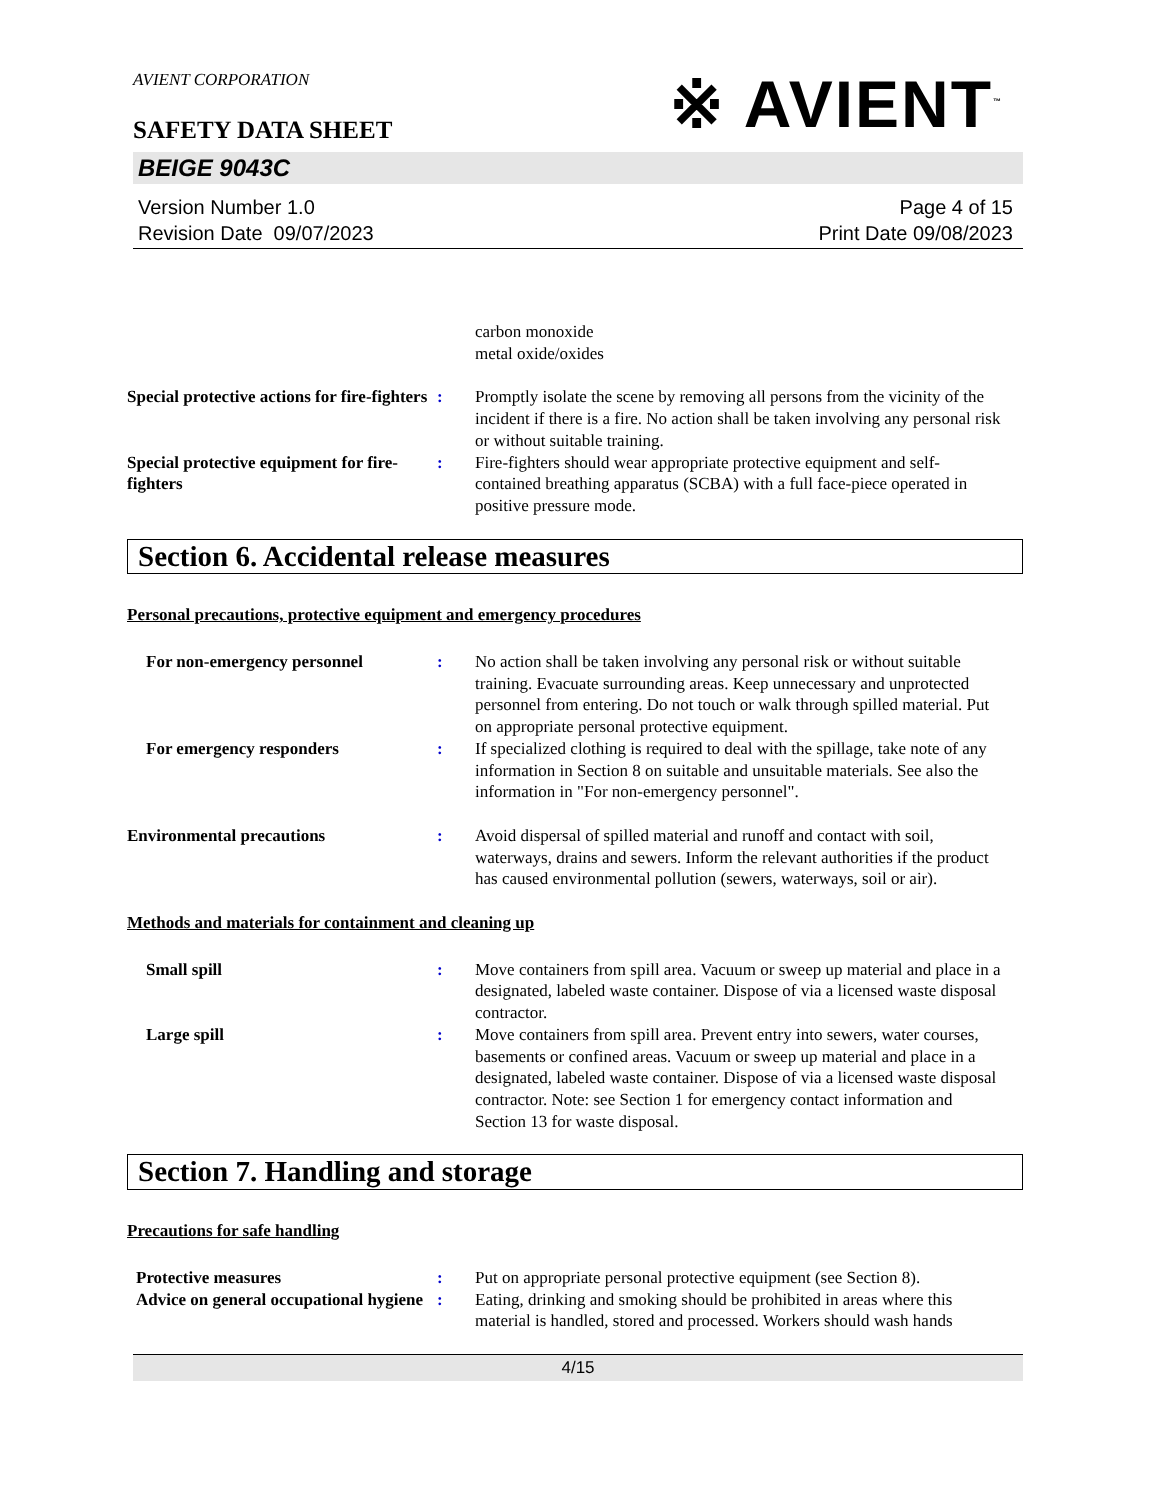AVIENT CORPORATION
SAFETY DATA SHEET
※ AVIENT<sup>™</sup>
BEIGE 9043C
Version Number 1.0
Revision Date 09/07/2023
Page 4 of 15
Print Date 09/08/2023
carbon monoxide
metal oxide/oxides
Special protective actions for fire-fighters
: Promptly isolate the scene by removing all persons from the vicinity of the incident if there is a fire. No action shall be taken involving any personal risk or without suitable training.
Special protective equipment for fire-fighters
: Fire-fighters should wear appropriate protective equipment and self-contained breathing apparatus (SCBA) with a full face-piece operated in positive pressure mode.
Section 6. Accidental release measures
Personal precautions, protective equipment and emergency procedures
For non-emergency personnel : No action shall be taken involving any personal risk or without suitable training. Evacuate surrounding areas. Keep unnecessary and unprotected personnel from entering. Do not touch or walk through spilled material. Put on appropriate personal protective equipment.
For emergency responders : If specialized clothing is required to deal with the spillage, take note of any information in Section 8 on suitable and unsuitable materials. See also the information in "For non-emergency personnel".
Environmental precautions : Avoid dispersal of spilled material and runoff and contact with soil, waterways, drains and sewers. Inform the relevant authorities if the product has caused environmental pollution (sewers, waterways, soil or air).
Methods and materials for containment and cleaning up
Small spill : Move containers from spill area. Vacuum or sweep up material and place in a designated, labeled waste container. Dispose of via a licensed waste disposal contractor.
Large spill : Move containers from spill area. Prevent entry into sewers, water courses, basements or confined areas. Vacuum or sweep up material and place in a designated, labeled waste container. Dispose of via a licensed waste disposal contractor. Note: see Section 1 for emergency contact information and Section 13 for waste disposal.
Section 7. Handling and storage
Precautions for safe handling
Protective measures : Put on appropriate personal protective equipment (see Section 8).
Advice on general occupational hygiene
: Eating, drinking and smoking should be prohibited in areas where this material is handled, stored and processed. Workers should wash hands
4/15